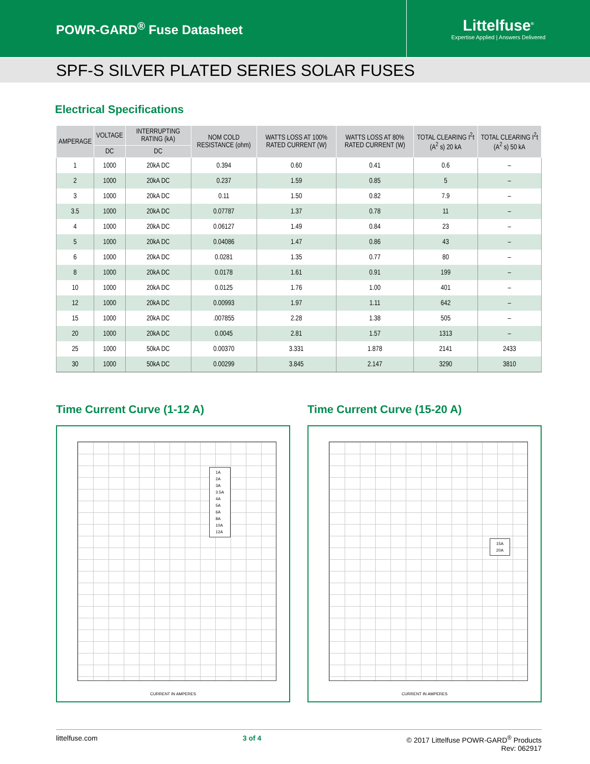POWR-GARD<sup>®</sup> Fuse Datasheet
Littelfuse<sup>®</sup>
Expertise Applied | Answers Delivered
SPF-S SILVER PLATED SERIES SOLAR FUSES
Electrical Specifications
| AMPERAGE | VOLTAGE | INTERRUPTING RATING (kA) | NOM COLD RESISTANCE (ohm) | WATTS LOSS AT 100% RATED CURRENT (W) | WATTS LOSS AT 80% RATED CURRENT (W) | TOTAL CLEARING I<sup>2</sup>t (A<sup>2</sup> s) 20 kA | TOTAL CLEARING I<sup>2</sup>t (A<sup>2</sup> s) 50 kA |
| --- | --- | --- | --- | --- | --- | --- | --- |
| | DC | DC | | | | | |
| 1 | 1000 | 20kA DC | 0.394 | 0.60 | 0.41 | 0.6 | – |
| 2 | 1000 | 20kA DC | 0.237 | 1.59 | 0.85 | 5 | – |
| 3 | 1000 | 20kA DC | 0.11 | 1.50 | 0.82 | 7.9 | – |
| 3.5 | 1000 | 20kA DC | 0.07787 | 1.37 | 0.78 | 11 | – |
| 4 | 1000 | 20kA DC | 0.06127 | 1.49 | 0.84 | 23 | – |
| 5 | 1000 | 20kA DC | 0.04086 | 1.47 | 0.86 | 43 | – |
| 6 | 1000 | 20kA DC | 0.0281 | 1.35 | 0.77 | 80 | – |
| 8 | 1000 | 20kA DC | 0.0178 | 1.61 | 0.91 | 199 | – |
| 10 | 1000 | 20kA DC | 0.0125 | 1.76 | 1.00 | 401 | – |
| 12 | 1000 | 20kA DC | 0.00993 | 1.97 | 1.11 | 642 | – |
| 15 | 1000 | 20kA DC | .007855 | 2.28 | 1.38 | 505 | – |
| 20 | 1000 | 20kA DC | 0.0045 | 2.81 | 1.57 | 1313 | – |
| 25 | 1000 | 50kA DC | 0.00370 | 3.331 | 1.878 | 2141 | 2433 |
| 30 | 1000 | 50kA DC | 0.00299 | 3.845 | 2.147 | 3290 | 3810 |
Time Current Curve (1-12 A)
1A
2A
3A
3.5A
4A
5A
6A
8A
10A
12A
CURRENT IN AMPERES
Time Current Curve (15-20 A)
15A
20A
CURRENT IN AMPERES
littelfuse.com 3 of 4 © 2017 Littelfuse POWR-GARD<sup>®</sup> Products
Rev: 062917